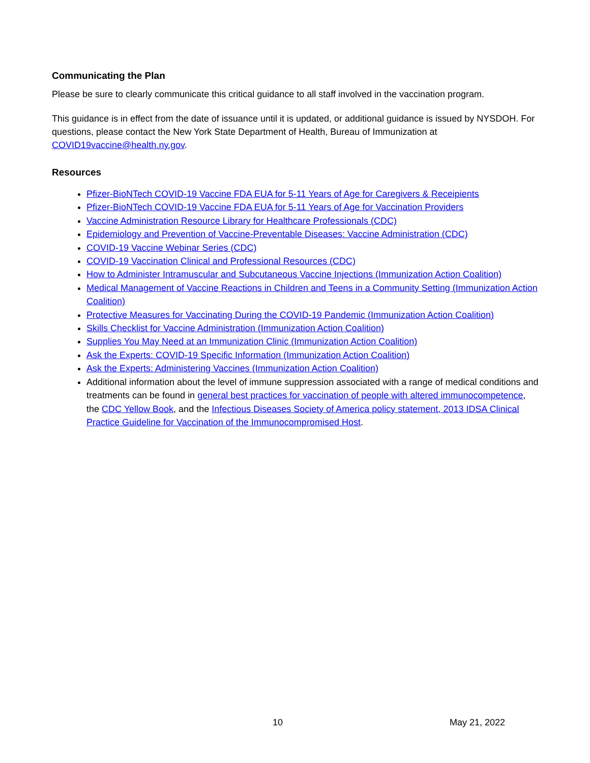Communicating the Plan
Please be sure to clearly communicate this critical guidance to all staff involved in the vaccination program.
This guidance is in effect from the date of issuance until it is updated, or additional guidance is issued by NYSDOH. For questions, please contact the New York State Department of Health, Bureau of Immunization at COVID19vaccine@health.ny.gov.
Resources
Pfizer-BioNTech COVID-19 Vaccine FDA EUA for 5-11 Years of Age for Caregivers & Receipients
Pfizer-BioNTech COVID-19 Vaccine FDA EUA for 5-11 Years of Age for Vaccination Providers
Vaccine Administration Resource Library for Healthcare Professionals (CDC)
Epidemiology and Prevention of Vaccine-Preventable Diseases: Vaccine Administration (CDC)
COVID-19 Vaccine Webinar Series (CDC)
COVID-19 Vaccination Clinical and Professional Resources (CDC)
How to Administer Intramuscular and Subcutaneous Vaccine Injections (Immunization Action Coalition)
Medical Management of Vaccine Reactions in Children and Teens in a Community Setting (Immunization Action Coalition)
Protective Measures for Vaccinating During the COVID-19 Pandemic (Immunization Action Coalition)
Skills Checklist for Vaccine Administration (Immunization Action Coalition)
Supplies You May Need at an Immunization Clinic (Immunization Action Coalition)
Ask the Experts: COVID-19 Specific Information (Immunization Action Coalition)
Ask the Experts: Administering Vaccines (Immunization Action Coalition)
Additional information about the level of immune suppression associated with a range of medical conditions and treatments can be found in general best practices for vaccination of people with altered immunocompetence, the CDC Yellow Book, and the Infectious Diseases Society of America policy statement, 2013 IDSA Clinical Practice Guideline for Vaccination of the Immunocompromised Host.
10 May 21, 2022